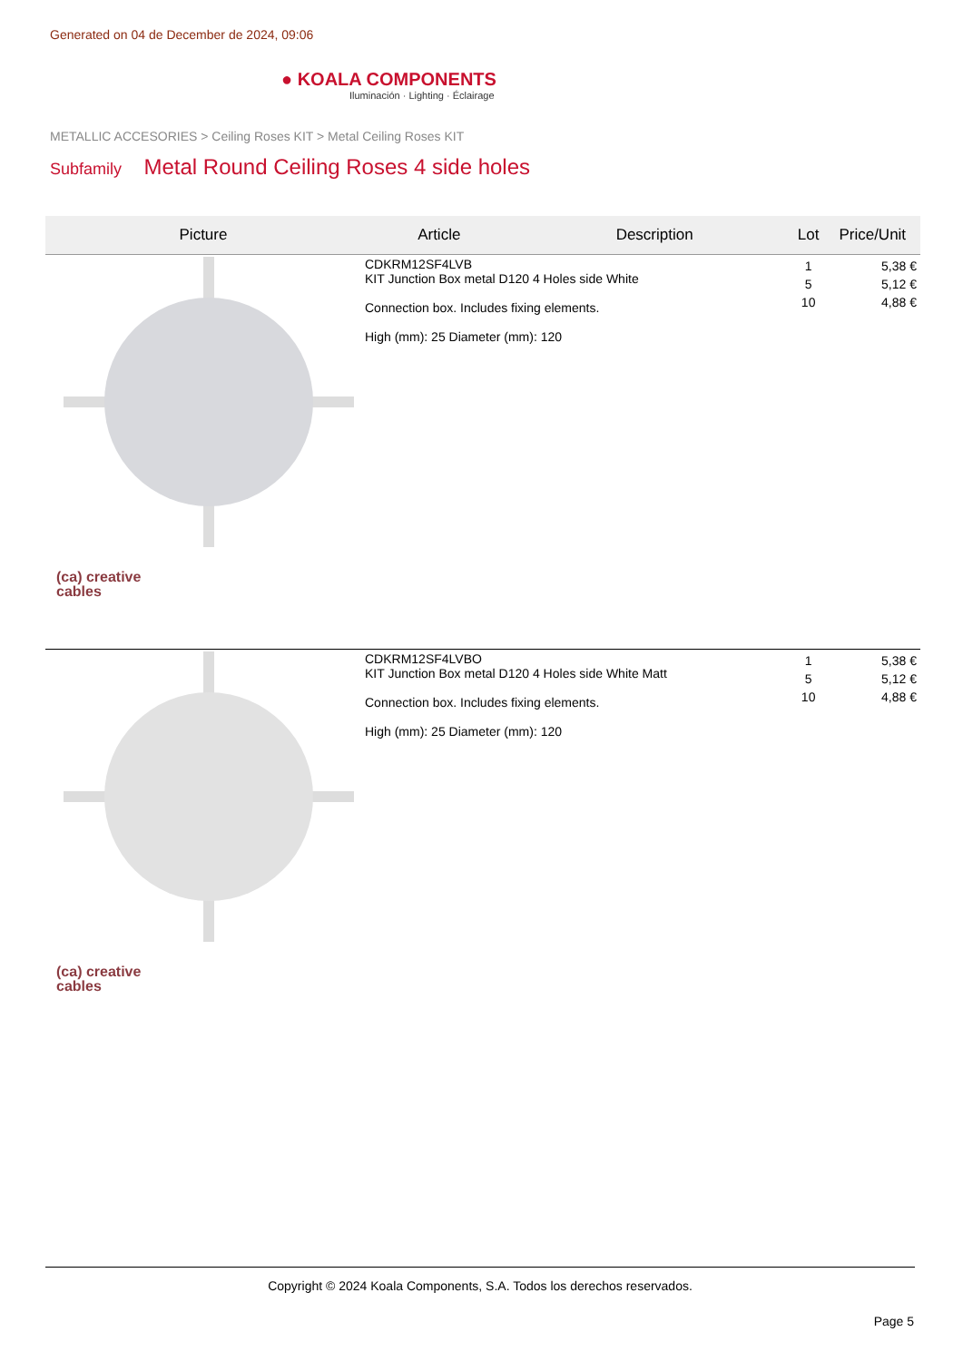Generated on 04 de December de 2024, 09:06
● KOALA COMPONENTS
Iluminación · Lighting · Éclairage
METALLIC ACCESORIES > Ceiling Roses KIT > Metal Ceiling Roses KIT
Subfamily Metal Round Ceiling Roses 4 side holes
| Picture | Article | Description | Lot | Price/Unit |
| --- | --- | --- | --- | --- |
| (ca) creative cables | CDKRM12SF4LVB KIT Junction Box metal D120 4 Holes side White Connection box. Includes fixing elements. High (mm): 25 Diameter (mm): 120 | | 1 5 10 | 5,38 € 5,12 € 4,88 € |
| (ca) creative cables | CDKRM12SF4LVBO KIT Junction Box metal D120 4 Holes side White Matt Connection box. Includes fixing elements. High (mm): 25 Diameter (mm): 120 | | 1 5 10 | 5,38 € 5,12 € 4,88 € |
Copyright © 2024 Koala Components, S.A. Todos los derechos reservados.
Page 5